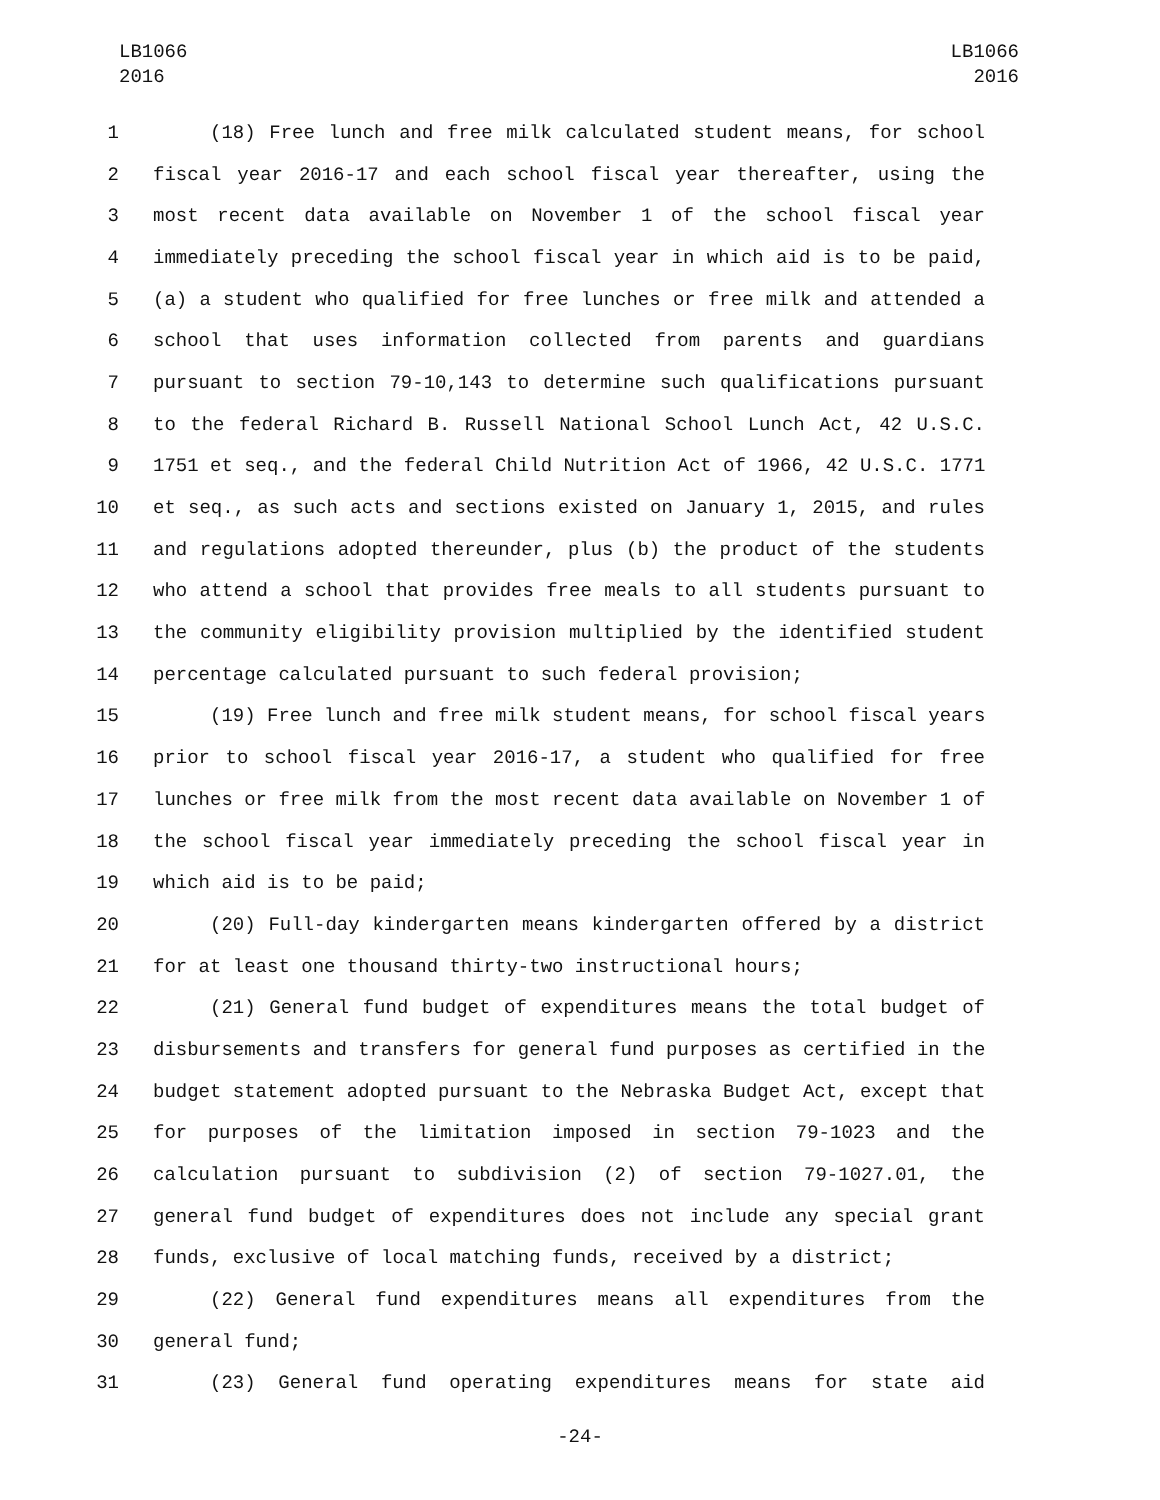LB1066
2016
LB1066
2016
1 (18) Free lunch and free milk calculated student means, for school
2 fiscal year 2016-17 and each school fiscal year thereafter, using the
3 most recent data available on November 1 of the school fiscal year
4 immediately preceding the school fiscal year in which aid is to be paid,
5 (a) a student who qualified for free lunches or free milk and attended a
6 school that uses information collected from parents and guardians
7 pursuant to section 79-10,143 to determine such qualifications pursuant
8 to the federal Richard B. Russell National School Lunch Act, 42 U.S.C.
9 1751 et seq., and the federal Child Nutrition Act of 1966, 42 U.S.C. 1771
10 et seq., as such acts and sections existed on January 1, 2015, and rules
11 and regulations adopted thereunder, plus (b) the product of the students
12 who attend a school that provides free meals to all students pursuant to
13 the community eligibility provision multiplied by the identified student
14 percentage calculated pursuant to such federal provision;
15 (19) Free lunch and free milk student means, for school fiscal years
16 prior to school fiscal year 2016-17, a student who qualified for free
17 lunches or free milk from the most recent data available on November 1 of
18 the school fiscal year immediately preceding the school fiscal year in
19 which aid is to be paid;
20 (20) Full-day kindergarten means kindergarten offered by a district
21 for at least one thousand thirty-two instructional hours;
22 (21) General fund budget of expenditures means the total budget of
23 disbursements and transfers for general fund purposes as certified in the
24 budget statement adopted pursuant to the Nebraska Budget Act, except that
25 for purposes of the limitation imposed in section 79-1023 and the
26 calculation pursuant to subdivision (2) of section 79-1027.01, the
27 general fund budget of expenditures does not include any special grant
28 funds, exclusive of local matching funds, received by a district;
29 (22) General fund expenditures means all expenditures from the
30 general fund;
31 (23) General fund operating expenditures means for state aid
-24-